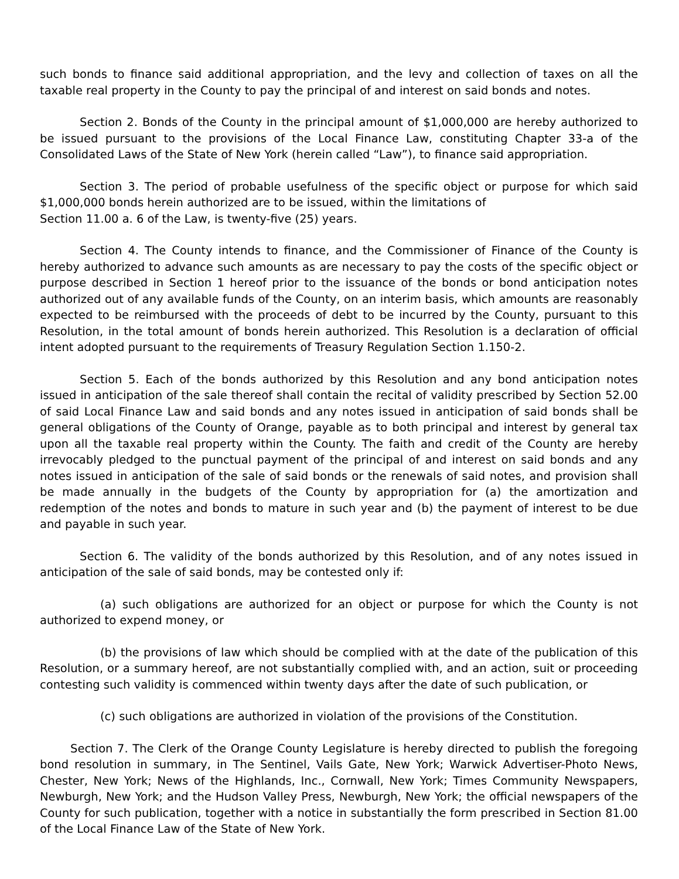such bonds to finance said additional appropriation, and the levy and collection of taxes on all the taxable real property in the County to pay the principal of and interest on said bonds and notes.
Section 2. Bonds of the County in the principal amount of $1,000,000 are hereby authorized to be issued pursuant to the provisions of the Local Finance Law, constituting Chapter 33-a of the Consolidated Laws of the State of New York (herein called “Law”), to finance said appropriation.
Section 3. The period of probable usefulness of the specific object or purpose for which said $1,000,000 bonds herein authorized are to be issued, within the limitations of
Section 11.00 a. 6 of the Law, is twenty-five (25) years.
Section 4. The County intends to finance, and the Commissioner of Finance of the County is hereby authorized to advance such amounts as are necessary to pay the costs of the specific object or purpose described in Section 1 hereof prior to the issuance of the bonds or bond anticipation notes authorized out of any available funds of the County, on an interim basis, which amounts are reasonably expected to be reimbursed with the proceeds of debt to be incurred by the County, pursuant to this Resolution, in the total amount of bonds herein authorized. This Resolution is a declaration of official intent adopted pursuant to the requirements of Treasury Regulation Section 1.150-2.
Section 5. Each of the bonds authorized by this Resolution and any bond anticipation notes issued in anticipation of the sale thereof shall contain the recital of validity prescribed by Section 52.00 of said Local Finance Law and said bonds and any notes issued in anticipation of said bonds shall be general obligations of the County of Orange, payable as to both principal and interest by general tax upon all the taxable real property within the County. The faith and credit of the County are hereby irrevocably pledged to the punctual payment of the principal of and interest on said bonds and any notes issued in anticipation of the sale of said bonds or the renewals of said notes, and provision shall be made annually in the budgets of the County by appropriation for (a) the amortization and redemption of the notes and bonds to mature in such year and (b) the payment of interest to be due and payable in such year.
Section 6. The validity of the bonds authorized by this Resolution, and of any notes issued in anticipation of the sale of said bonds, may be contested only if:
(a) such obligations are authorized for an object or purpose for which the County is not authorized to expend money, or
(b) the provisions of law which should be complied with at the date of the publication of this Resolution, or a summary hereof, are not substantially complied with, and an action, suit or proceeding contesting such validity is commenced within twenty days after the date of such publication, or
(c) such obligations are authorized in violation of the provisions of the Constitution.
Section 7. The Clerk of the Orange County Legislature is hereby directed to publish the foregoing bond resolution in summary, in The Sentinel, Vails Gate, New York; Warwick Advertiser-Photo News, Chester, New York; News of the Highlands, Inc., Cornwall, New York; Times Community Newspapers, Newburgh, New York; and the Hudson Valley Press, Newburgh, New York; the official newspapers of the County for such publication, together with a notice in substantially the form prescribed in Section 81.00 of the Local Finance Law of the State of New York.